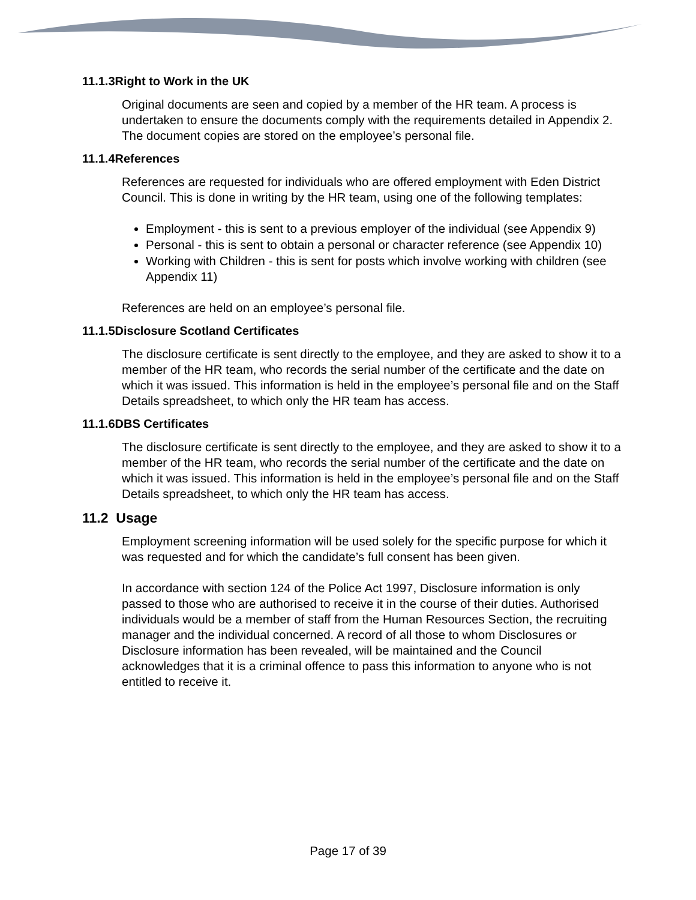11.1.3Right to Work in the UK
Original documents are seen and copied by a member of the HR team. A process is undertaken to ensure the documents comply with the requirements detailed in Appendix 2. The document copies are stored on the employee’s personal file.
11.1.4References
References are requested for individuals who are offered employment with Eden District Council. This is done in writing by the HR team, using one of the following templates:
Employment - this is sent to a previous employer of the individual (see Appendix 9)
Personal - this is sent to obtain a personal or character reference (see Appendix 10)
Working with Children - this is sent for posts which involve working with children (see Appendix 11)
References are held on an employee’s personal file.
11.1.5Disclosure Scotland Certificates
The disclosure certificate is sent directly to the employee, and they are asked to show it to a member of the HR team, who records the serial number of the certificate and the date on which it was issued. This information is held in the employee’s personal file and on the Staff Details spreadsheet, to which only the HR team has access.
11.1.6DBS Certificates
The disclosure certificate is sent directly to the employee, and they are asked to show it to a member of the HR team, who records the serial number of the certificate and the date on which it was issued. This information is held in the employee’s personal file and on the Staff Details spreadsheet, to which only the HR team has access.
11.2 Usage
Employment screening information will be used solely for the specific purpose for which it was requested and for which the candidate’s full consent has been given.
In accordance with section 124 of the Police Act 1997, Disclosure information is only passed to those who are authorised to receive it in the course of their duties. Authorised individuals would be a member of staff from the Human Resources Section, the recruiting manager and the individual concerned. A record of all those to whom Disclosures or Disclosure information has been revealed, will be maintained and the Council acknowledges that it is a criminal offence to pass this information to anyone who is not entitled to receive it.
Page 17 of 39